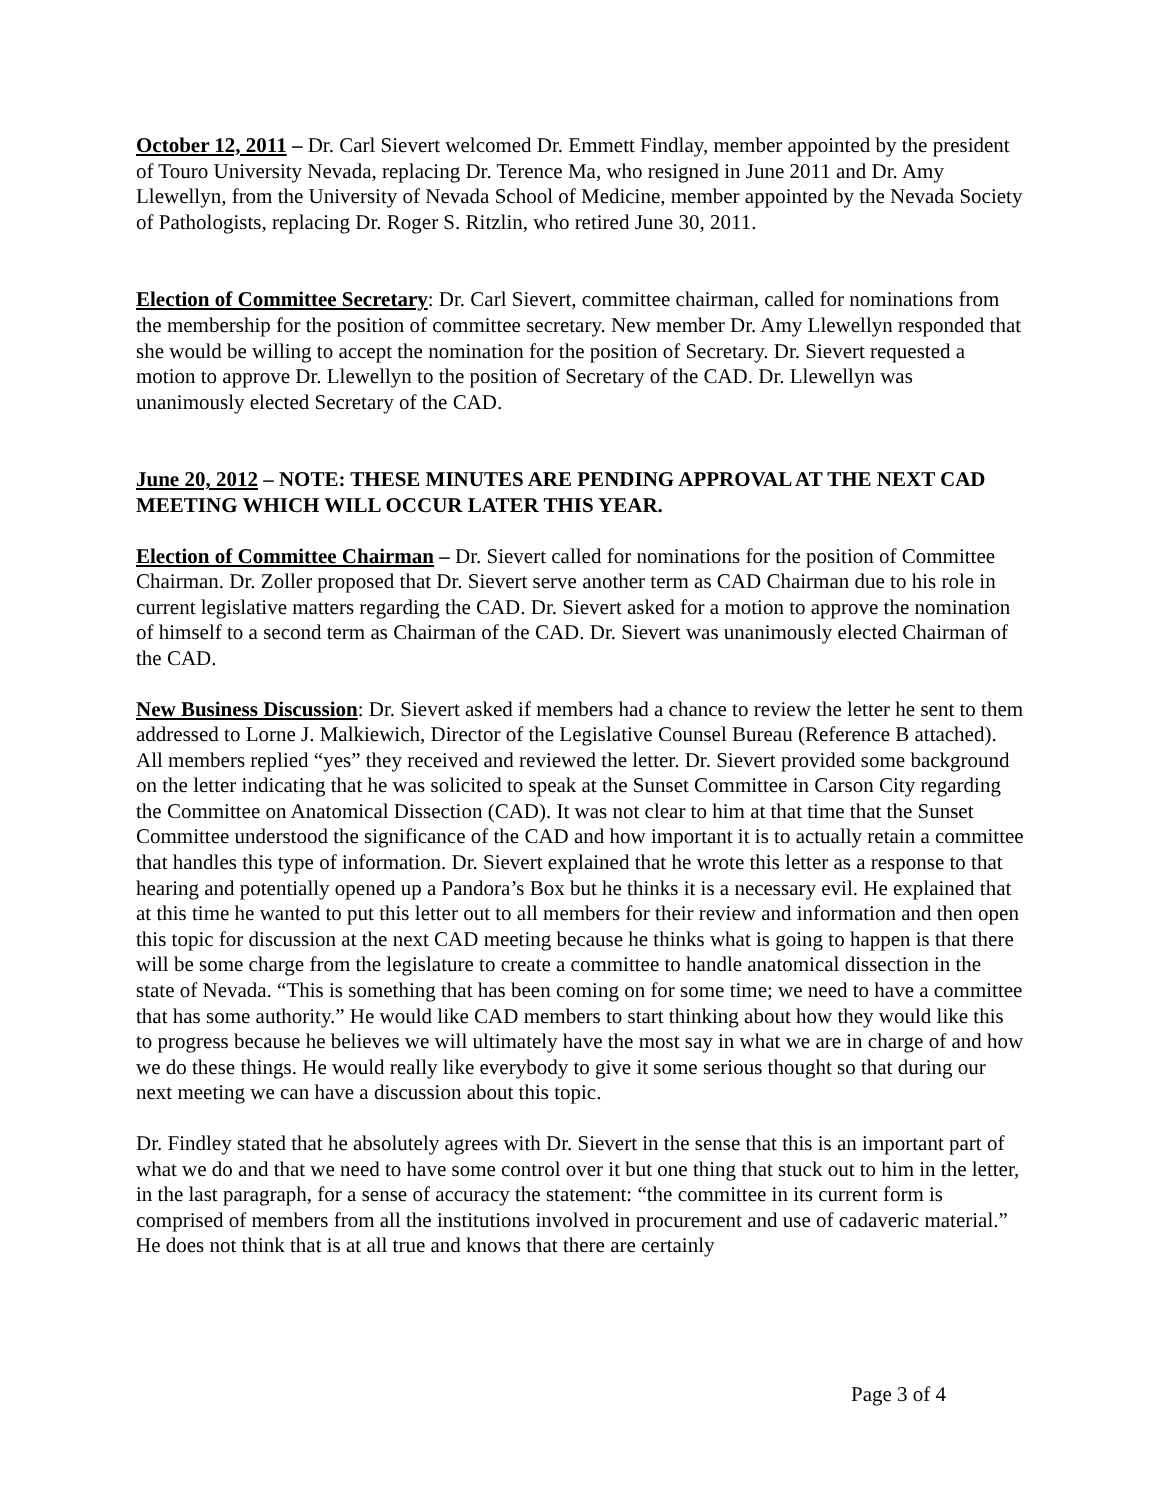October 12, 2011 – Dr. Carl Sievert welcomed Dr. Emmett Findlay, member appointed by the president of Touro University Nevada, replacing Dr. Terence Ma, who resigned in June 2011 and Dr. Amy Llewellyn, from the University of Nevada School of Medicine, member appointed by the Nevada Society of Pathologists, replacing Dr. Roger S. Ritzlin, who retired June 30, 2011.
Election of Committee Secretary: Dr. Carl Sievert, committee chairman, called for nominations from the membership for the position of committee secretary. New member Dr. Amy Llewellyn responded that she would be willing to accept the nomination for the position of Secretary. Dr. Sievert requested a motion to approve Dr. Llewellyn to the position of Secretary of the CAD. Dr. Llewellyn was unanimously elected Secretary of the CAD.
June 20, 2012 – NOTE: THESE MINUTES ARE PENDING APPROVAL AT THE NEXT CAD MEETING WHICH WILL OCCUR LATER THIS YEAR.
Election of Committee Chairman – Dr. Sievert called for nominations for the position of Committee Chairman. Dr. Zoller proposed that Dr. Sievert serve another term as CAD Chairman due to his role in current legislative matters regarding the CAD. Dr. Sievert asked for a motion to approve the nomination of himself to a second term as Chairman of the CAD. Dr. Sievert was unanimously elected Chairman of the CAD.
New Business Discussion: Dr. Sievert asked if members had a chance to review the letter he sent to them addressed to Lorne J. Malkiewich, Director of the Legislative Counsel Bureau (Reference B attached). All members replied “yes” they received and reviewed the letter. Dr. Sievert provided some background on the letter indicating that he was solicited to speak at the Sunset Committee in Carson City regarding the Committee on Anatomical Dissection (CAD). It was not clear to him at that time that the Sunset Committee understood the significance of the CAD and how important it is to actually retain a committee that handles this type of information. Dr. Sievert explained that he wrote this letter as a response to that hearing and potentially opened up a Pandora’s Box but he thinks it is a necessary evil. He explained that at this time he wanted to put this letter out to all members for their review and information and then open this topic for discussion at the next CAD meeting because he thinks what is going to happen is that there will be some charge from the legislature to create a committee to handle anatomical dissection in the state of Nevada. “This is something that has been coming on for some time; we need to have a committee that has some authority.” He would like CAD members to start thinking about how they would like this to progress because he believes we will ultimately have the most say in what we are in charge of and how we do these things. He would really like everybody to give it some serious thought so that during our next meeting we can have a discussion about this topic.
Dr. Findley stated that he absolutely agrees with Dr. Sievert in the sense that this is an important part of what we do and that we need to have some control over it but one thing that stuck out to him in the letter, in the last paragraph, for a sense of accuracy the statement: “the committee in its current form is comprised of members from all the institutions involved in procurement and use of cadaveric material.” He does not think that is at all true and knows that there are certainly
Page 3 of 4